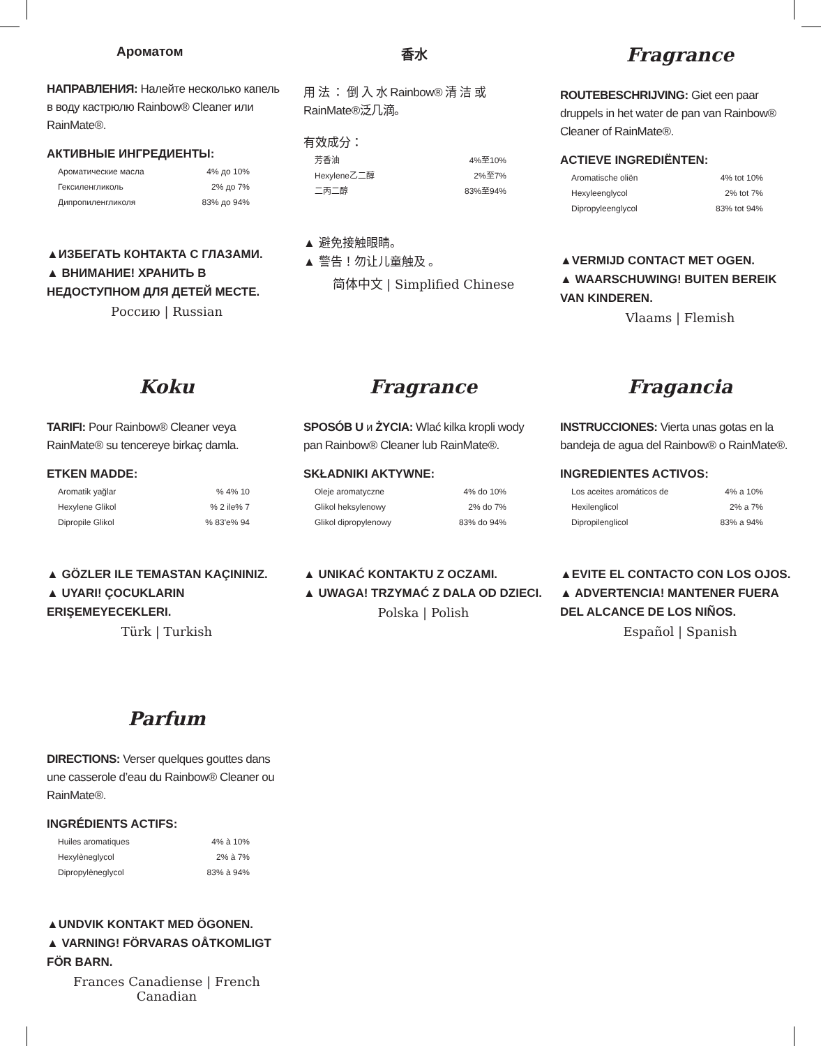Ароматом
НАПРАВЛЕНИЯ: Налейте несколько капель в воду кастрюлю Rainbow® Cleaner или RainMate®.
АКТИВНЫЕ ИНГРЕДИЕНТЫ:
Ароматические масла 4% до 10%
Гексиленгликоль 2% до 7%
Дипропиленгликоля 83% до 94%
▲ИЗБЕГАТЬ КОНТАКТА С ГЛАЗАМИ.
▲ ВНИМАНИЕ! ХРАНИТЬ В НЕДОСТУПНОМ ДЛЯ ДЕТЕЙ МЕСТЕ.
Россию | Russian
香水
用 法 ： 倒 入 水 Rainbow® 清 洁 或 RainMate®泛几滴。
有效成分：
芳香油 4%至10%
Hexylene乙二醇 2%至7%
二丙二醇 83%至94%
▲ 避免接触眼睛。
▲ 警告！勿让儿童触及 。
简体中文 | Simplified Chinese
Fragrance
ROUTEBESCHRIJVING: Giet een paar druppels in het water de pan van Rainbow® Cleaner of RainMate®.
ACTIEVE INGREDIËNTEN:
Aromatische oliën 4% tot 10%
Hexyleenglycol 2% tot 7%
Dipropyleenglycol 83% tot 94%
▲VERMIJD CONTACT MET OGEN.
▲ WAARSCHUWING! BUITEN BEREIK VAN KINDEREN.
Vlaams | Flemish
Koku
TARIFI: Pour Rainbow® Cleaner veya RainMate® su tencereye birkaç damla.
ETKEN MADDE:
Aromatik yağlar% 4% 10
Hexylene Glikol% 2 ile% 7
Dipropile Glikol% 83'e% 94
▲ GÖZLER ILE TEMASTAN KAÇININIZ.
▲ UYARI! ÇOCUKLARIN ERIŞEMEYECEKLERI.
Türk | Turkish
Fragrance
SPOSÓB U и ŻYCIA: Wlać kilka kropli wody pan Rainbow® Cleaner lub RainMate®.
SKŁADNIKI AKTYWNE:
Oleje aromatyczne 4% do 10%
Glikol heksylenowy 2% do 7%
Glikol dipropylenowy 83% do 94%
▲ UNIKAĆ KONTAKTU Z OCZAMI.
▲ UWAGA! TRZYMAĆ Z DALA OD DZIECI.
Polska | Polish
Fragancia
INSTRUCCIONES: Vierta unas gotas en la bandeja de agua del Rainbow® o RainMate®.
INGREDIENTES ACTIVOS:
Los aceites aromáticos de 4% a 10%
Hexilenglicol 2% a 7%
Dipropilenglicol 83% a 94%
▲EVITE EL CONTACTO CON LOS OJOS.
▲ ADVERTENCIA! MANTENER FUERA DEL ALCANCE DE LOS NIÑOS.
Español | Spanish
Parfum
DIRECTIONS: Verser quelques gouttes dans une casserole d’eau du Rainbow® Cleaner ou RainMate®.
INGRÉDIENTS ACTIFS:
Huiles aromatiques 4% à 10%
Hexylèneglycol 2% à 7%
Dipropylèneglycol 83% à 94%
▲UNDVIK KONTAKT MED ÖGONEN.
▲ VARNING! FÖRVARAS OÅTKOMLIGT FÖR BARN.
Frances Canadiense | French Canadian